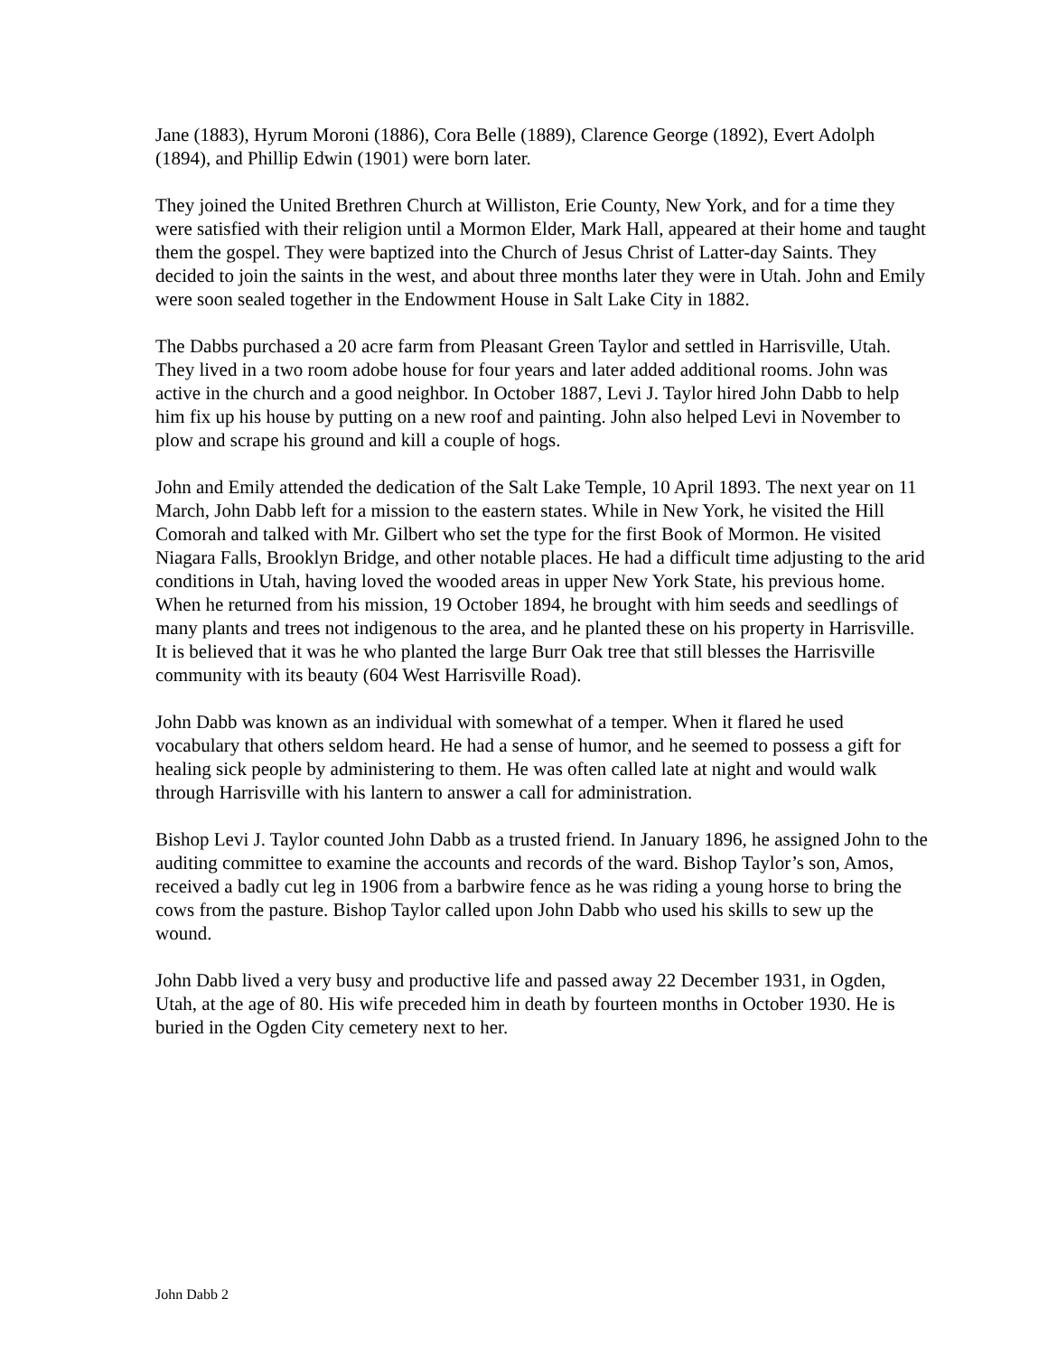Jane (1883), Hyrum Moroni (1886), Cora Belle (1889), Clarence George (1892), Evert Adolph (1894), and Phillip Edwin (1901) were born later.
They joined the United Brethren Church at Williston, Erie County, New York, and for a time they were satisfied with their religion until a Mormon Elder, Mark Hall, appeared at their home and taught them the gospel. They were baptized into the Church of Jesus Christ of Latter-day Saints. They decided to join the saints in the west, and about three months later they were in Utah. John and Emily were soon sealed together in the Endowment House in Salt Lake City in 1882.
The Dabbs purchased a 20 acre farm from Pleasant Green Taylor and settled in Harrisville, Utah. They lived in a two room adobe house for four years and later added additional rooms. John was active in the church and a good neighbor. In October 1887, Levi J. Taylor hired John Dabb to help him fix up his house by putting on a new roof and painting. John also helped Levi in November to plow and scrape his ground and kill a couple of hogs.
John and Emily attended the dedication of the Salt Lake Temple, 10 April 1893. The next year on 11 March, John Dabb left for a mission to the eastern states. While in New York, he visited the Hill Comorah and talked with Mr. Gilbert who set the type for the first Book of Mormon. He visited Niagara Falls, Brooklyn Bridge, and other notable places. He had a difficult time adjusting to the arid conditions in Utah, having loved the wooded areas in upper New York State, his previous home. When he returned from his mission, 19 October 1894, he brought with him seeds and seedlings of many plants and trees not indigenous to the area, and he planted these on his property in Harrisville. It is believed that it was he who planted the large Burr Oak tree that still blesses the Harrisville community with its beauty (604 West Harrisville Road).
John Dabb was known as an individual with somewhat of a temper. When it flared he used vocabulary that others seldom heard. He had a sense of humor, and he seemed to possess a gift for healing sick people by administering to them. He was often called late at night and would walk through Harrisville with his lantern to answer a call for administration.
Bishop Levi J. Taylor counted John Dabb as a trusted friend. In January 1896, he assigned John to the auditing committee to examine the accounts and records of the ward. Bishop Taylor’s son, Amos, received a badly cut leg in 1906 from a barbwire fence as he was riding a young horse to bring the cows from the pasture. Bishop Taylor called upon John Dabb who used his skills to sew up the wound.
John Dabb lived a very busy and productive life and passed away 22 December 1931, in Ogden, Utah, at the age of 80. His wife preceded him in death by fourteen months in October 1930. He is buried in the Ogden City cemetery next to her.
John Dabb 2